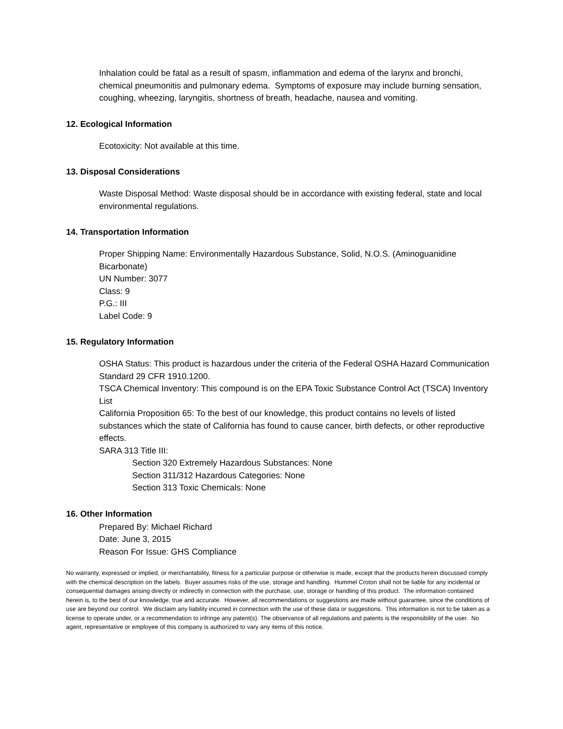Inhalation could be fatal as a result of spasm, inflammation and edema of the larynx and bronchi, chemical pneumonitis and pulmonary edema. Symptoms of exposure may include burning sensation, coughing, wheezing, laryngitis, shortness of breath, headache, nausea and vomiting.
12. Ecological Information
Ecotoxicity: Not available at this time.
13. Disposal Considerations
Waste Disposal Method: Waste disposal should be in accordance with existing federal, state and local environmental regulations.
14. Transportation Information
Proper Shipping Name: Environmentally Hazardous Substance, Solid, N.O.S. (Aminoguanidine Bicarbonate)
UN Number: 3077
Class: 9
P.G.: III
Label Code: 9
15. Regulatory Information
OSHA Status: This product is hazardous under the criteria of the Federal OSHA Hazard Communication Standard 29 CFR 1910.1200.
TSCA Chemical Inventory: This compound is on the EPA Toxic Substance Control Act (TSCA) Inventory List
California Proposition 65: To the best of our knowledge, this product contains no levels of listed substances which the state of California has found to cause cancer, birth defects, or other reproductive effects.
SARA 313 Title III:
Section 320 Extremely Hazardous Substances: None
Section 311/312 Hazardous Categories: None
Section 313 Toxic Chemicals: None
16. Other Information
Prepared By: Michael Richard
Date: June 3, 2015
Reason For Issue: GHS Compliance
No warranty, expressed or implied, or merchantability, fitness for a particular purpose or otherwise is made, except that the products herein discussed comply with the chemical description on the labels. Buyer assumes risks of the use, storage and handling. Hummel Croton shall not be liable for any incidental or consequential damages arising directly or indirectly in connection with the purchase, use, storage or handling of this product. The information contained herein is, to the best of our knowledge, true and accurate. However, all recommendations or suggestions are made without guarantee, since the conditions of use are beyond our control. We disclaim any liability incurred in connection with the use of these data or suggestions. This information is not to be taken as a license to operate under, or a recommendation to infringe any patent(s). The observance of all regulations and patents is the responsibility of the user. No agent, representative or employee of this company is authorized to vary any items of this notice.